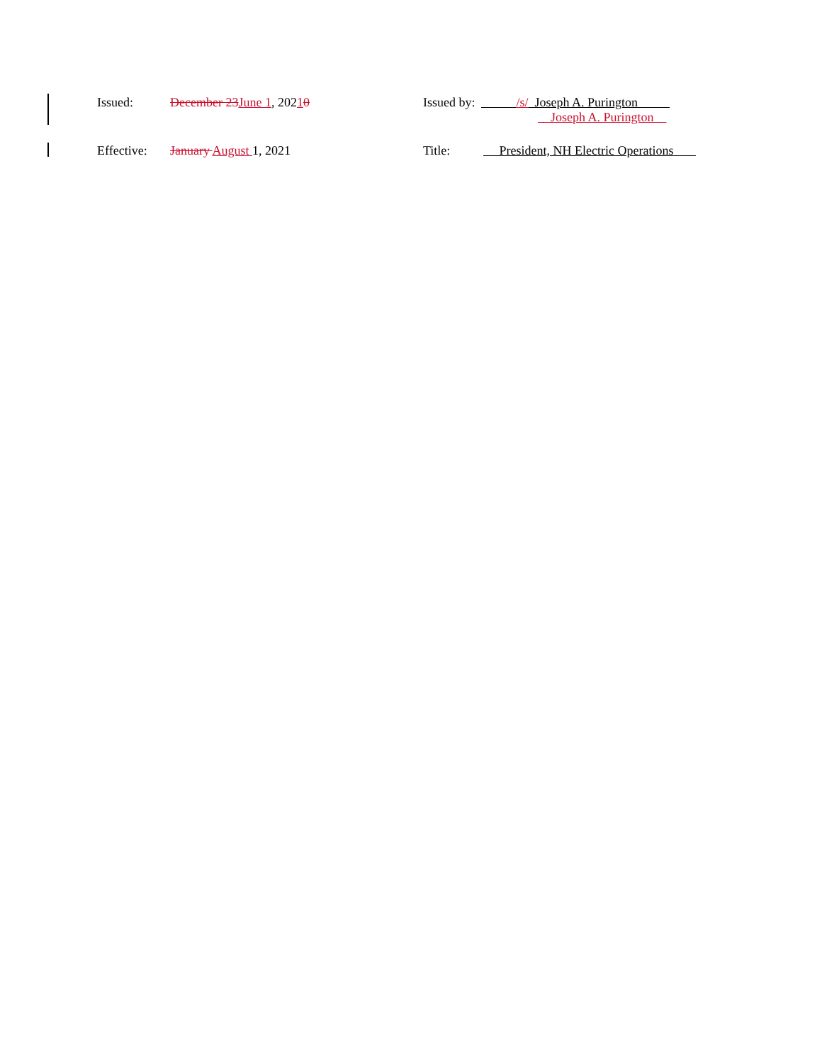Issued: December 23 June 1, 20210 Issued by:
/s/ Joseph A. Purington
Joseph A. Purington
Effective:
January August 1, 2021 Title: President, NH Electric Operations